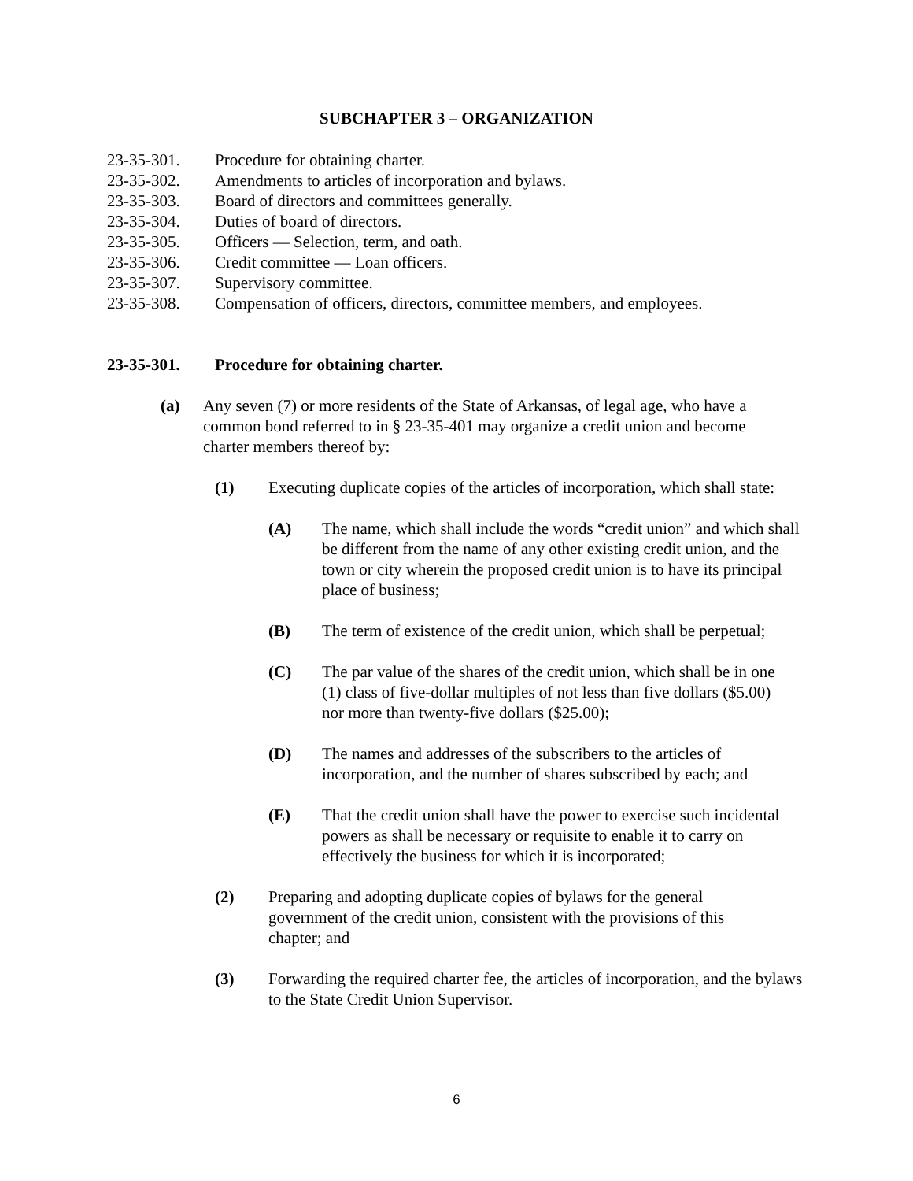SUBCHAPTER 3 – ORGANIZATION
23-35-301. Procedure for obtaining charter.
23-35-302. Amendments to articles of incorporation and bylaws.
23-35-303. Board of directors and committees generally.
23-35-304. Duties of board of directors.
23-35-305. Officers — Selection, term, and oath.
23-35-306. Credit committee — Loan officers.
23-35-307. Supervisory committee.
23-35-308. Compensation of officers, directors, committee members, and employees.
23-35-301. Procedure for obtaining charter.
(a) Any seven (7) or more residents of the State of Arkansas, of legal age, who have a common bond referred to in § 23-35-401 may organize a credit union and become charter members thereof by:
(1) Executing duplicate copies of the articles of incorporation, which shall state:
(A) The name, which shall include the words “credit union” and which shall be different from the name of any other existing credit union, and the town or city wherein the proposed credit union is to have its principal place of business;
(B) The term of existence of the credit union, which shall be perpetual;
(C) The par value of the shares of the credit union, which shall be in one (1) class of five-dollar multiples of not less than five dollars ($5.00) nor more than twenty-five dollars ($25.00);
(D) The names and addresses of the subscribers to the articles of incorporation, and the number of shares subscribed by each; and
(E) That the credit union shall have the power to exercise such incidental powers as shall be necessary or requisite to enable it to carry on effectively the business for which it is incorporated;
(2) Preparing and adopting duplicate copies of bylaws for the general government of the credit union, consistent with the provisions of this chapter; and
(3) Forwarding the required charter fee, the articles of incorporation, and the bylaws to the State Credit Union Supervisor.
6